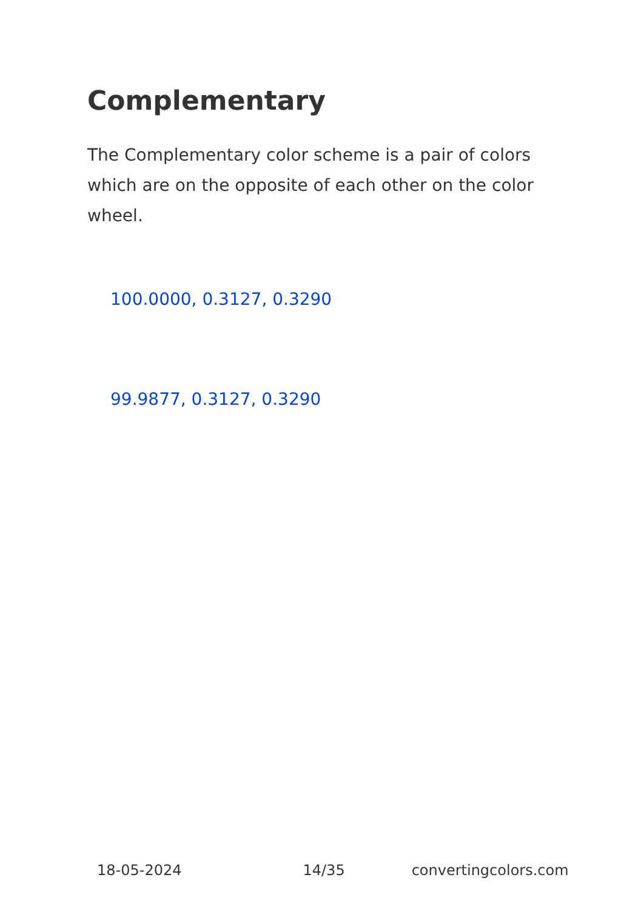Complementary
The Complementary color scheme is a pair of colors which are on the opposite of each other on the color wheel.
100.0000, 0.3127, 0.3290
99.9877, 0.3127, 0.3290
18-05-2024 14/35 convertingcolors.com